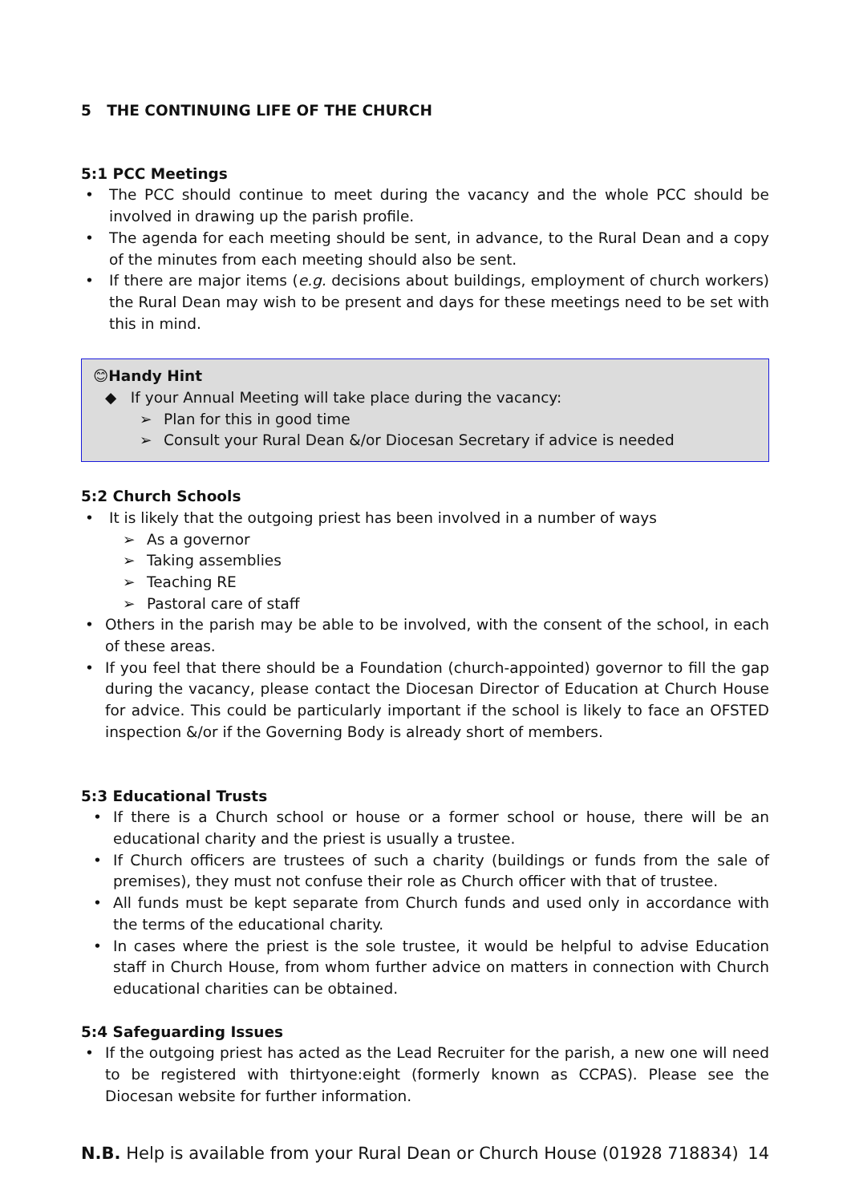5 THE CONTINUING LIFE OF THE CHURCH
5:1 PCC Meetings
The PCC should continue to meet during the vacancy and the whole PCC should be involved in drawing up the parish profile.
The agenda for each meeting should be sent, in advance, to the Rural Dean and a copy of the minutes from each meeting should also be sent.
If there are major items (e.g. decisions about buildings, employment of church workers) the Rural Dean may wish to be present and days for these meetings need to be set with this in mind.
😊Handy Hint
◆ If your Annual Meeting will take place during the vacancy:
➢ Plan for this in good time
➢ Consult your Rural Dean &/or Diocesan Secretary if advice is needed
5:2 Church Schools
It is likely that the outgoing priest has been involved in a number of ways
➢ As a governor
➢ Taking assemblies
➢ Teaching RE
➢ Pastoral care of staff
Others in the parish may be able to be involved, with the consent of the school, in each of these areas.
If you feel that there should be a Foundation (church-appointed) governor to fill the gap during the vacancy, please contact the Diocesan Director of Education at Church House for advice. This could be particularly important if the school is likely to face an OFSTED inspection &/or if the Governing Body is already short of members.
5:3 Educational Trusts
If there is a Church school or house or a former school or house, there will be an educational charity and the priest is usually a trustee.
If Church officers are trustees of such a charity (buildings or funds from the sale of premises), they must not confuse their role as Church officer with that of trustee.
All funds must be kept separate from Church funds and used only in accordance with the terms of the educational charity.
In cases where the priest is the sole trustee, it would be helpful to advise Education staff in Church House, from whom further advice on matters in connection with Church educational charities can be obtained.
5:4 Safeguarding Issues
If the outgoing priest has acted as the Lead Recruiter for the parish, a new one will need to be registered with thirtyone:eight (formerly known as CCPAS). Please see the Diocesan website for further information.
N.B. Help is available from your Rural Dean or Church House (01928 718834) 14